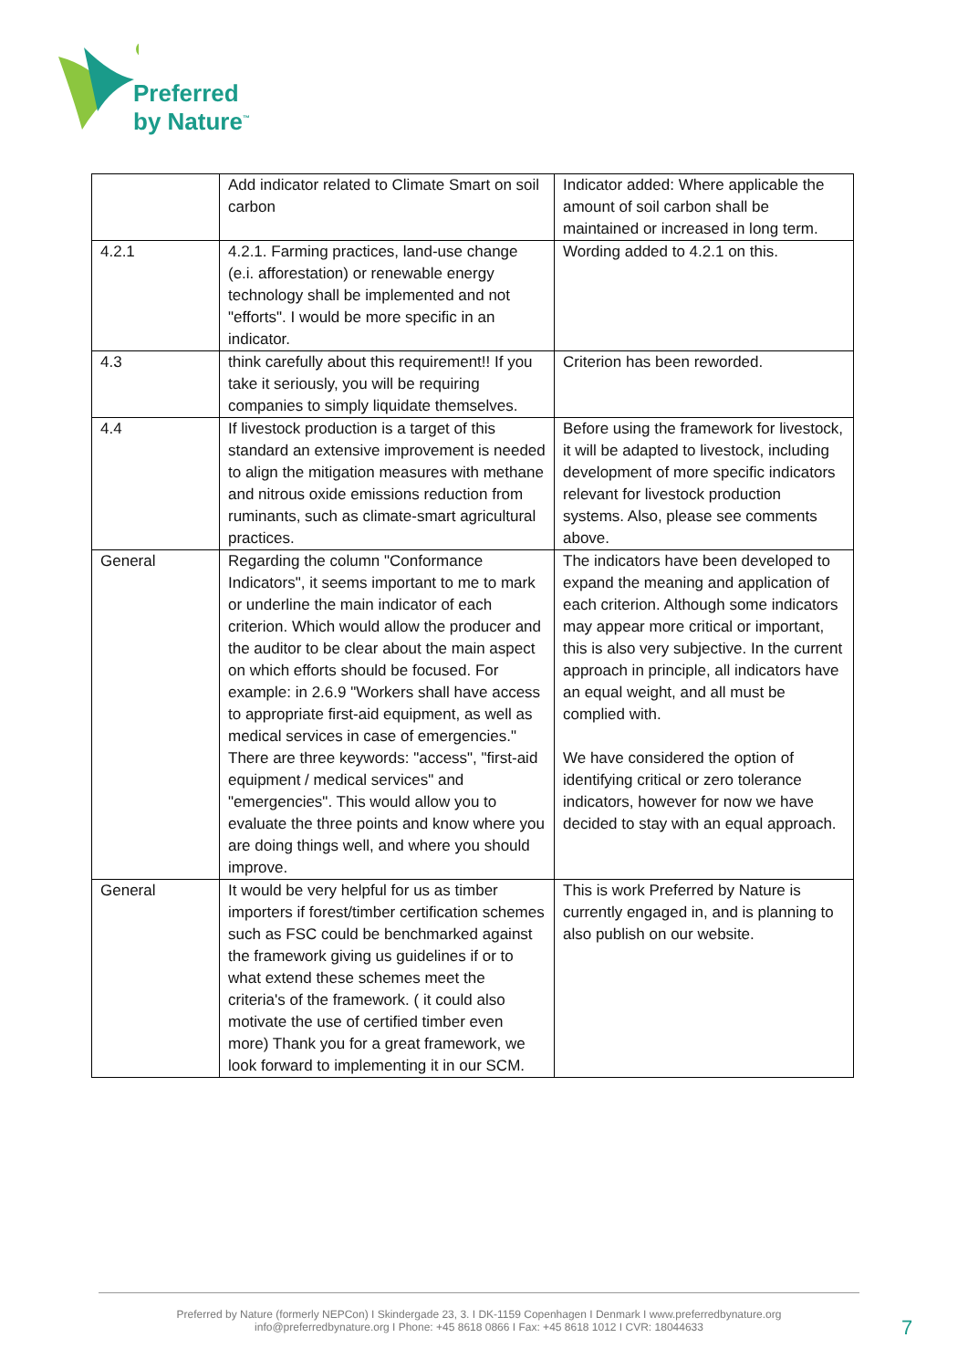Preferred
by Nature<sup>™</sup>
| | Add indicator related to Climate Smart on soil carbon | Indicator added: Where applicable the amount of soil carbon shall be maintained or increased in long term. |
| 4.2.1 | 4.2.1. Farming practices, land-use change (e.i. afforestation) or renewable energy technology shall be implemented and not "efforts". I would be more specific in an indicator. | Wording added to 4.2.1 on this. |
| 4.3 | think carefully about this requirement!! If you take it seriously, you will be requiring companies to simply liquidate themselves. | Criterion has been reworded. |
| 4.4 | If livestock production is a target of this standard an extensive improvement is needed to align the mitigation measures with methane and nitrous oxide emissions reduction from ruminants, such as climate-smart agricultural practices. | Before using the framework for livestock, it will be adapted to livestock, including development of more specific indicators relevant for livestock production systems. Also, please see comments above. |
| General | Regarding the column "Conformance Indicators", it seems important to me to mark or underline the main indicator of each criterion. Which would allow the producer and the auditor to be clear about the main aspect on which efforts should be focused. For example: in 2.6.9 "Workers shall have access to appropriate first-aid equipment, as well as medical services in case of emergencies." There are three keywords: "access", "first-aid equipment / medical services" and "emergencies". This would allow you to evaluate the three points and know where you are doing things well, and where you should improve. | The indicators have been developed to expand the meaning and application of each criterion. Although some indicators may appear more critical or important, this is also very subjective. In the current approach in principle, all indicators have an equal weight, and all must be complied with. We have considered the option of identifying critical or zero tolerance indicators, however for now we have decided to stay with an equal approach. |
| General | It would be very helpful for us as timber importers if forest/timber certification schemes such as FSC could be benchmarked against the framework giving us guidelines if or to what extend these schemes meet the criteria's of the framework. ( it could also motivate the use of certified timber even more) Thank you for a great framework, we look forward to implementing it in our SCM. | This is work Preferred by Nature is currently engaged in, and is planning to also publish on our website. |
Preferred by Nature (formerly NEPCon) I Skindergade 23, 3. I DK-1159 Copenhagen I Denmark I www.preferredbynature.org
info@preferredbynature.org I Phone: +45 8618 0866 I Fax: +45 8618 1012 I CVR: 18044633
7